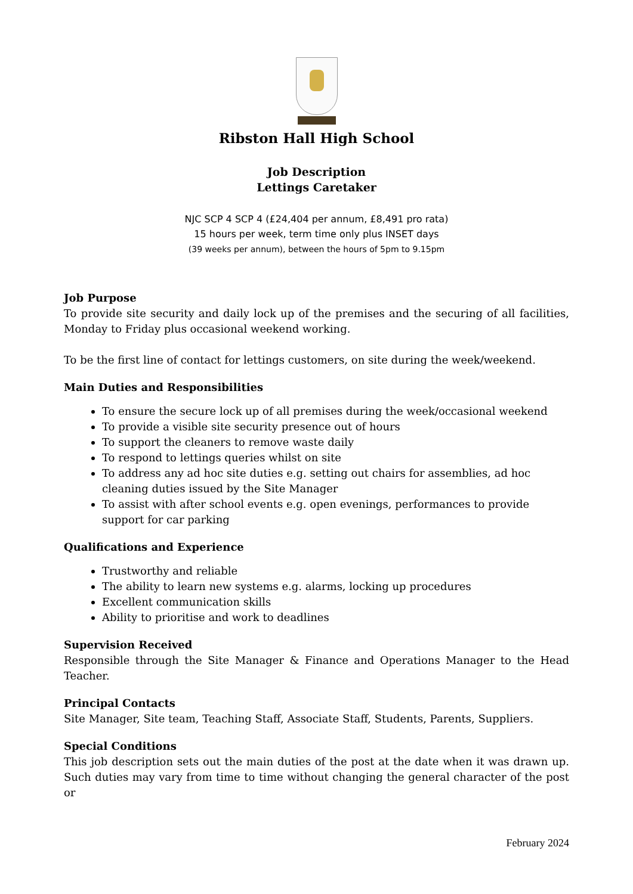Ribston Hall High School
Job Description
Lettings Caretaker
NJC SCP 4 SCP 4 (£24,404 per annum, £8,491 pro rata)
15 hours per week, term time only plus INSET days
(39 weeks per annum), between the hours of 5pm to 9.15pm
Job Purpose
To provide site security and daily lock up of the premises and the securing of all facilities, Monday to Friday plus occasional weekend working.
To be the first line of contact for lettings customers, on site during the week/weekend.
Main Duties and Responsibilities
To ensure the secure lock up of all premises during the week/occasional weekend
To provide a visible site security presence out of hours
To support the cleaners to remove waste daily
To respond to lettings queries whilst on site
To address any ad hoc site duties e.g. setting out chairs for assemblies, ad hoc cleaning duties issued by the Site Manager
To assist with after school events e.g. open evenings, performances to provide support for car parking
Qualifications and Experience
Trustworthy and reliable
The ability to learn new systems e.g. alarms, locking up procedures
Excellent communication skills
Ability to prioritise and work to deadlines
Supervision Received
Responsible through the Site Manager & Finance and Operations Manager to the Head Teacher.
Principal Contacts
Site Manager, Site team, Teaching Staff, Associate Staff, Students, Parents, Suppliers.
Special Conditions
This job description sets out the main duties of the post at the date when it was drawn up. Such duties may vary from time to time without changing the general character of the post or
February 2024